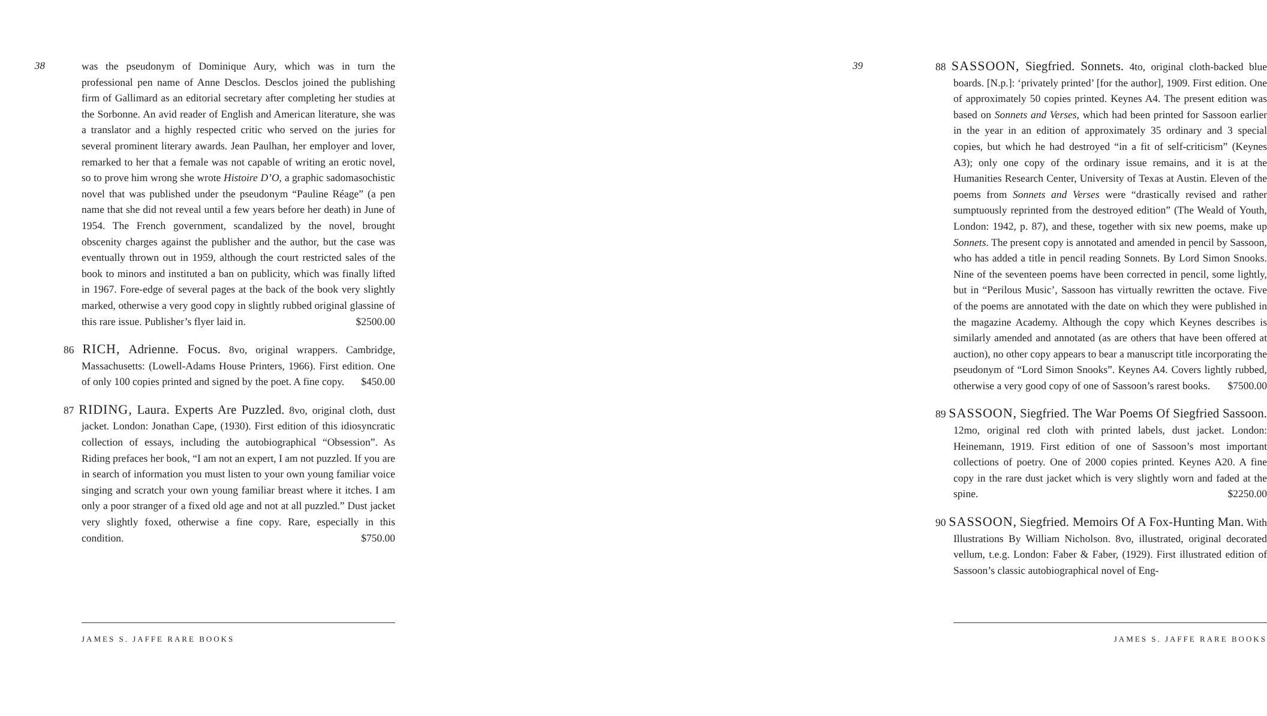38
was the pseudonym of Dominique Aury, which was in turn the professional pen name of Anne Desclos. Desclos joined the publishing firm of Gallimard as an editorial secretary after completing her studies at the Sorbonne. An avid reader of English and American literature, she was a translator and a highly respected critic who served on the juries for several prominent literary awards. Jean Paulhan, her employer and lover, remarked to her that a female was not capable of writing an erotic novel, so to prove him wrong she wrote Histoire D’O, a graphic sadomasochistic novel that was published under the pseudonym “Pauline Réage” (a pen name that she did not reveal until a few years before her death) in June of 1954. The French government, scandalized by the novel, brought obscenity charges against the publisher and the author, but the case was eventually thrown out in 1959, although the court restricted sales of the book to minors and instituted a ban on publicity, which was finally lifted in 1967. Fore-edge of several pages at the back of the book very slightly marked, otherwise a very good copy in slightly rubbed original glassine of this rare issue. Publisher’s flyer laid in. $2500.00
86 RICH, Adrienne. Focus. 8vo, original wrappers. Cambridge, Massachusetts: (Lowell-Adams House Printers, 1966). First edition. One of only 100 copies printed and signed by the poet. A fine copy. $450.00
87 RIDING, Laura. Experts Are Puzzled. 8vo, original cloth, dust jacket. London: Jonathan Cape, (1930). First edition of this idiosyncratic collection of essays, including the autobiographical “Obsession”. As Riding prefaces her book, “I am not an expert, I am not puzzled. If you are in search of information you must listen to your own young familiar voice singing and scratch your own young familiar breast where it itches. I am only a poor stranger of a fixed old age and not at all puzzled.” Dust jacket very slightly foxed, otherwise a fine copy. Rare, especially in this condition. $750.00
JAMES S. JAFFE RARE BOOKS
88 SASSOON, Siegfried. Sonnets. 4to, original cloth-backed blue boards. [N.p.]: ‘privately printed’ [for the author], 1909. First edition. One of approximately 50 copies printed. Keynes A4. The present edition was based on Sonnets and Verses, which had been printed for Sassoon earlier in the year in an edition of approximately 35 ordinary and 3 special copies, but which he had destroyed “in a fit of self-criticism” (Keynes A3); only one copy of the ordinary issue remains, and it is at the Humanities Research Center, University of Texas at Austin. Eleven of the poems from Sonnets and Verses were “drastically revised and rather sumptuously reprinted from the destroyed edition” (The Weald of Youth, London: 1942, p. 87), and these, together with six new poems, make up Sonnets. The present copy is annotated and amended in pencil by Sassoon, who has added a title in pencil reading Sonnets. By Lord Simon Snooks. Nine of the seventeen poems have been corrected in pencil, some lightly, but in “Perilous Music’, Sassoon has virtually rewritten the octave. Five of the poems are annotated with the date on which they were published in the magazine Academy. Although the copy which Keynes describes is similarly amended and annotated (as are others that have been offered at auction), no other copy appears to bear a manuscript title incorporating the pseudonym of “Lord Simon Snooks”. Keynes A4. Covers lightly rubbed, otherwise a very good copy of one of Sassoon’s rarest books. $7500.00
89 SASSOON, Siegfried. The War Poems Of Siegfried Sassoon. 12mo, original red cloth with printed labels, dust jacket. London: Heinemann, 1919. First edition of one of Sassoon’s most important collections of poetry. One of 2000 copies printed. Keynes A20. A fine copy in the rare dust jacket which is very slightly worn and faded at the spine. $2250.00
90 SASSOON, Siegfried. Memoirs Of A Fox-Hunting Man. With Illustrations By William Nicholson. 8vo, illustrated, original decorated vellum, t.e.g. London: Faber & Faber, (1929). First illustrated edition of Sassoon’s classic autobiographical novel of Eng-
39
JAMES S. JAFFE RARE BOOKS